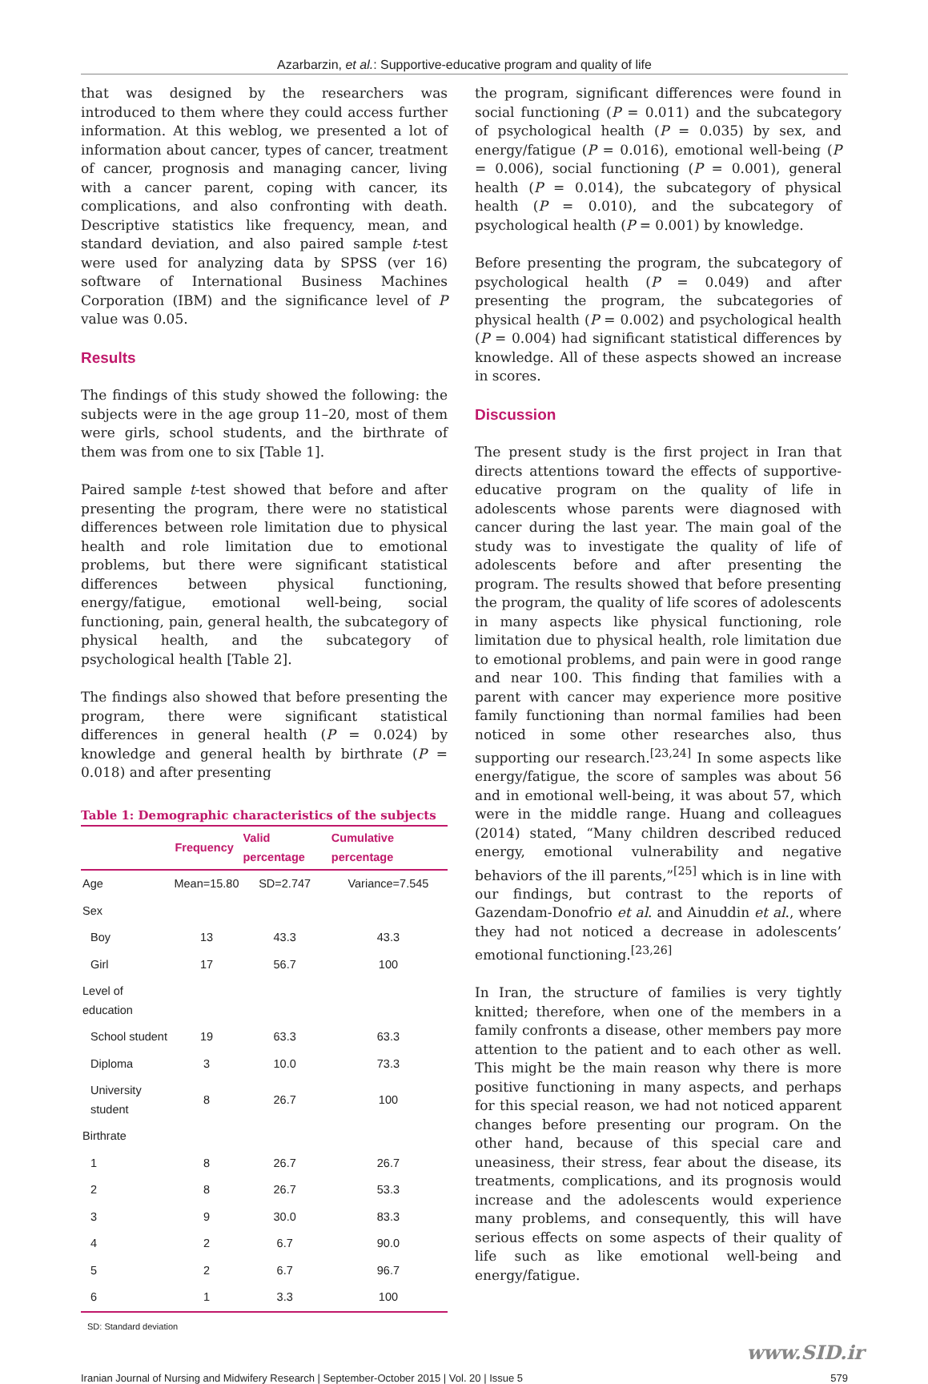Azarbarzin, et al.: Supportive-educative program and quality of life
that was designed by the researchers was introduced to them where they could access further information. At this weblog, we presented a lot of information about cancer, types of cancer, treatment of cancer, prognosis and managing cancer, living with a cancer parent, coping with cancer, its complications, and also confronting with death. Descriptive statistics like frequency, mean, and standard deviation, and also paired sample t-test were used for analyzing data by SPSS (ver 16) software of International Business Machines Corporation (IBM) and the significance level of P value was 0.05.
Results
The findings of this study showed the following: the subjects were in the age group 11–20, most of them were girls, school students, and the birthrate of them was from one to six [Table 1].
Paired sample t-test showed that before and after presenting the program, there were no statistical differences between role limitation due to physical health and role limitation due to emotional problems, but there were significant statistical differences between physical functioning, energy/fatigue, emotional well-being, social functioning, pain, general health, the subcategory of physical health, and the subcategory of psychological health [Table 2].
The findings also showed that before presenting the program, there were significant statistical differences in general health (P = 0.024) by knowledge and general health by birthrate (P = 0.018) and after presenting
Table 1: Demographic characteristics of the subjects
| | Frequency | Valid percentage | Cumulative percentage |
| --- | --- | --- | --- |
| Age | Mean=15.80 | SD=2.747 | Variance=7.545 |
| Sex | | | |
| Boy | 13 | 43.3 | 43.3 |
| Girl | 17 | 56.7 | 100 |
| Level of education | | | |
| School student | 19 | 63.3 | 63.3 |
| Diploma | 3 | 10.0 | 73.3 |
| University student | 8 | 26.7 | 100 |
| Birthrate | | | |
| 1 | 8 | 26.7 | 26.7 |
| 2 | 8 | 26.7 | 53.3 |
| 3 | 9 | 30.0 | 83.3 |
| 4 | 2 | 6.7 | 90.0 |
| 5 | 2 | 6.7 | 96.7 |
| 6 | 1 | 3.3 | 100 |
SD: Standard deviation
the program, significant differences were found in social functioning (P = 0.011) and the subcategory of psychological health (P = 0.035) by sex, and energy/fatigue (P = 0.016), emotional well-being (P = 0.006), social functioning (P = 0.001), general health (P = 0.014), the subcategory of physical health (P = 0.010), and the subcategory of psychological health (P = 0.001) by knowledge.
Before presenting the program, the subcategory of psychological health (P = 0.049) and after presenting the program, the subcategories of physical health (P = 0.002) and psychological health (P = 0.004) had significant statistical differences by knowledge. All of these aspects showed an increase in scores.
Discussion
The present study is the first project in Iran that directs attentions toward the effects of supportive-educative program on the quality of life in adolescents whose parents were diagnosed with cancer during the last year. The main goal of the study was to investigate the quality of life of adolescents before and after presenting the program. The results showed that before presenting the program, the quality of life scores of adolescents in many aspects like physical functioning, role limitation due to physical health, role limitation due to emotional problems, and pain were in good range and near 100. This finding that families with a parent with cancer may experience more positive family functioning than normal families had been noticed in some other researches also, thus supporting our research.<sup>[23,24]</sup> In some aspects like energy/fatigue, the score of samples was about 56 and in emotional well-being, it was about 57, which were in the middle range. Huang and colleagues (2014) stated, “Many children described reduced energy, emotional vulnerability and negative behaviors of the ill parents,”<sup>[25]</sup> which is in line with our findings, but contrast to the reports of Gazendam-Donofrio et al. and Ainuddin et al., where they had not noticed a decrease in adolescents’ emotional functioning.<sup>[23,26]</sup>
In Iran, the structure of families is very tightly knitted; therefore, when one of the members in a family confronts a disease, other members pay more attention to the patient and to each other as well. This might be the main reason why there is more positive functioning in many aspects, and perhaps for this special reason, we had not noticed apparent changes before presenting our program. On the other hand, because of this special care and uneasiness, their stress, fear about the disease, its treatments, complications, and its prognosis would increase and the adolescents would experience many problems, and consequently, this will have serious effects on some aspects of their quality of life such as like emotional well-being and energy/fatigue.
www.SID.ir
Iranian Journal of Nursing and Midwifery Research | September-October 2015 | Vol. 20 | Issue 5 579